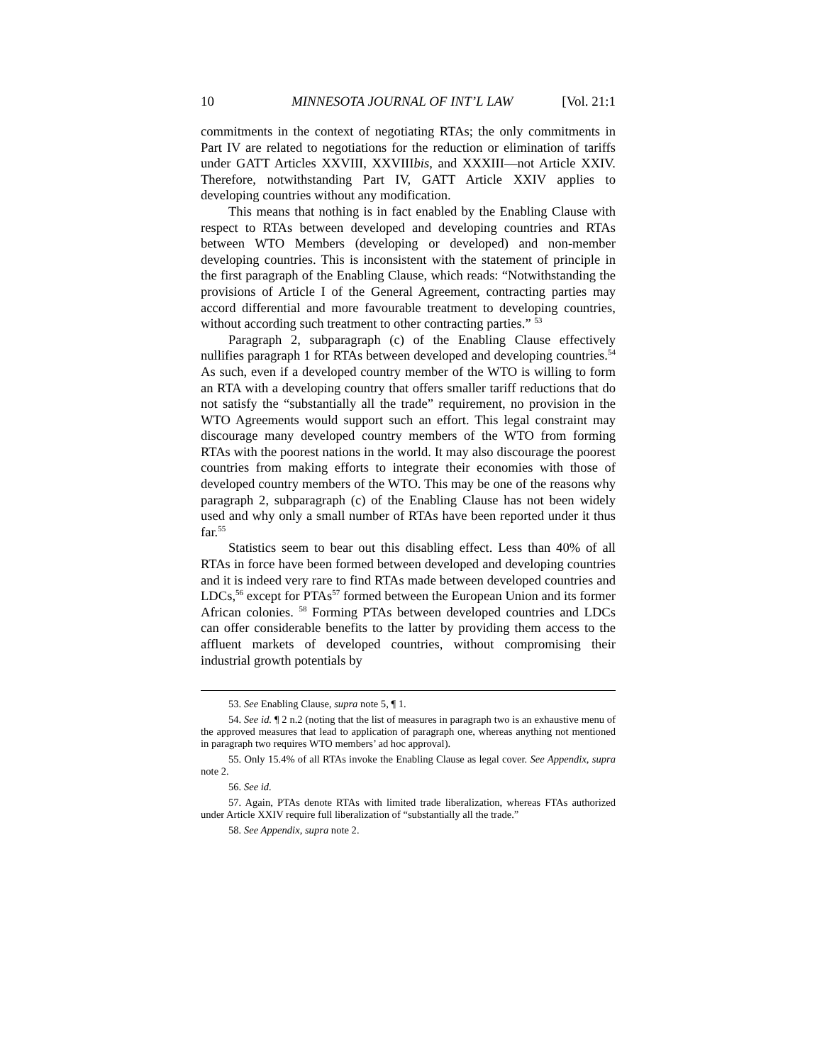10 MINNESOTA JOURNAL OF INT’L LAW [Vol. 21:1
commitments in the context of negotiating RTAs; the only commitments in Part IV are related to negotiations for the reduction or elimination of tariffs under GATT Articles XXVIII, XXVIIIbis, and XXXIII—not Article XXIV. Therefore, notwithstanding Part IV, GATT Article XXIV applies to developing countries without any modification.
This means that nothing is in fact enabled by the Enabling Clause with respect to RTAs between developed and developing countries and RTAs between WTO Members (developing or developed) and non-member developing countries. This is inconsistent with the statement of principle in the first paragraph of the Enabling Clause, which reads: “Notwithstanding the provisions of Article I of the General Agreement, contracting parties may accord differential and more favourable treatment to developing countries, without according such treatment to other contracting parties.” <sup>53</sup>
Paragraph 2, subparagraph (c) of the Enabling Clause effectively nullifies paragraph 1 for RTAs between developed and developing countries.<sup>54</sup> As such, even if a developed country member of the WTO is willing to form an RTA with a developing country that offers smaller tariff reductions that do not satisfy the “substantially all the trade” requirement, no provision in the WTO Agreements would support such an effort. This legal constraint may discourage many developed country members of the WTO from forming RTAs with the poorest nations in the world. It may also discourage the poorest countries from making efforts to integrate their economies with those of developed country members of the WTO. This may be one of the reasons why paragraph 2, subparagraph (c) of the Enabling Clause has not been widely used and why only a small number of RTAs have been reported under it thus far.<sup>55</sup>
Statistics seem to bear out this disabling effect. Less than 40% of all RTAs in force have been formed between developed and developing countries and it is indeed very rare to find RTAs made between developed countries and LDCs,<sup>56</sup> except for PTAs<sup>57</sup> formed between the European Union and its former African colonies. <sup>58</sup> Forming PTAs between developed countries and LDCs can offer considerable benefits to the latter by providing them access to the affluent markets of developed countries, without compromising their industrial growth potentials by
53. See Enabling Clause, supra note 5, ¶ 1.
54. See id. ¶ 2 n.2 (noting that the list of measures in paragraph two is an exhaustive menu of the approved measures that lead to application of paragraph one, whereas anything not mentioned in paragraph two requires WTO members’ ad hoc approval).
55. Only 15.4% of all RTAs invoke the Enabling Clause as legal cover. See Appendix, supra note 2.
56. See id.
57. Again, PTAs denote RTAs with limited trade liberalization, whereas FTAs authorized under Article XXIV require full liberalization of “substantially all the trade.”
58. See Appendix, supra note 2.